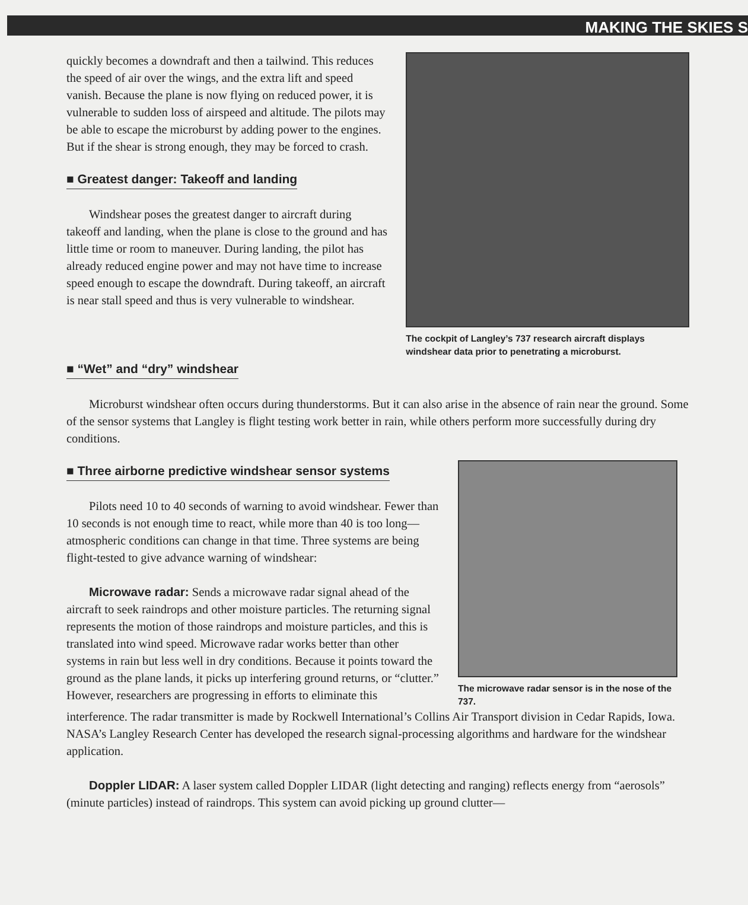MAKING THE SKIES S
quickly becomes a downdraft and then a tailwind. This reduces the speed of air over the wings, and the extra lift and speed vanish. Because the plane is now flying on reduced power, it is vulnerable to sudden loss of airspeed and altitude. The pilots may be able to escape the microburst by adding power to the engines. But if the shear is strong enough, they may be forced to crash.
■ Greatest danger: Takeoff and landing
Windshear poses the greatest danger to aircraft during takeoff and landing, when the plane is close to the ground and has little time or room to maneuver. During landing, the pilot has already reduced engine power and may not have time to increase speed enough to escape the downdraft. During takeoff, an aircraft is near stall speed and thus is very vulnerable to windshear.
The cockpit of Langley’s 737 research aircraft displays windshear data prior to penetrating a microburst.
■ “Wet” and “dry” windshear
Microburst windshear often occurs during thunderstorms. But it can also arise in the absence of rain near the ground. Some of the sensor systems that Langley is flight testing work better in rain, while others perform more successfully during dry conditions.
■ Three airborne predictive windshear sensor systems
Pilots need 10 to 40 seconds of warning to avoid windshear. Fewer than 10 seconds is not enough time to react, while more than 40 is too long—atmospheric conditions can change in that time. Three systems are being flight-tested to give advance warning of windshear:
Microwave radar: Sends a microwave radar signal ahead of the aircraft to seek raindrops and other moisture particles. The returning signal represents the motion of those raindrops and moisture particles, and this is translated into wind speed. Microwave radar works better than other systems in rain but less well in dry conditions. Because it points toward the ground as the plane lands, it picks up interfering ground returns, or “clutter.” However, researchers are progressing in efforts to eliminate this
The microwave radar sensor is in the nose of the 737.
interference. The radar transmitter is made by Rockwell International’s Collins Air Transport division in Cedar Rapids, Iowa. NASA’s Langley Research Center has developed the research signal-processing algorithms and hardware for the windshear application.
Doppler LIDAR: A laser system called Doppler LIDAR (light detecting and ranging) reflects energy from “aerosols” (minute particles) instead of raindrops. This system can avoid picking up ground clutter—